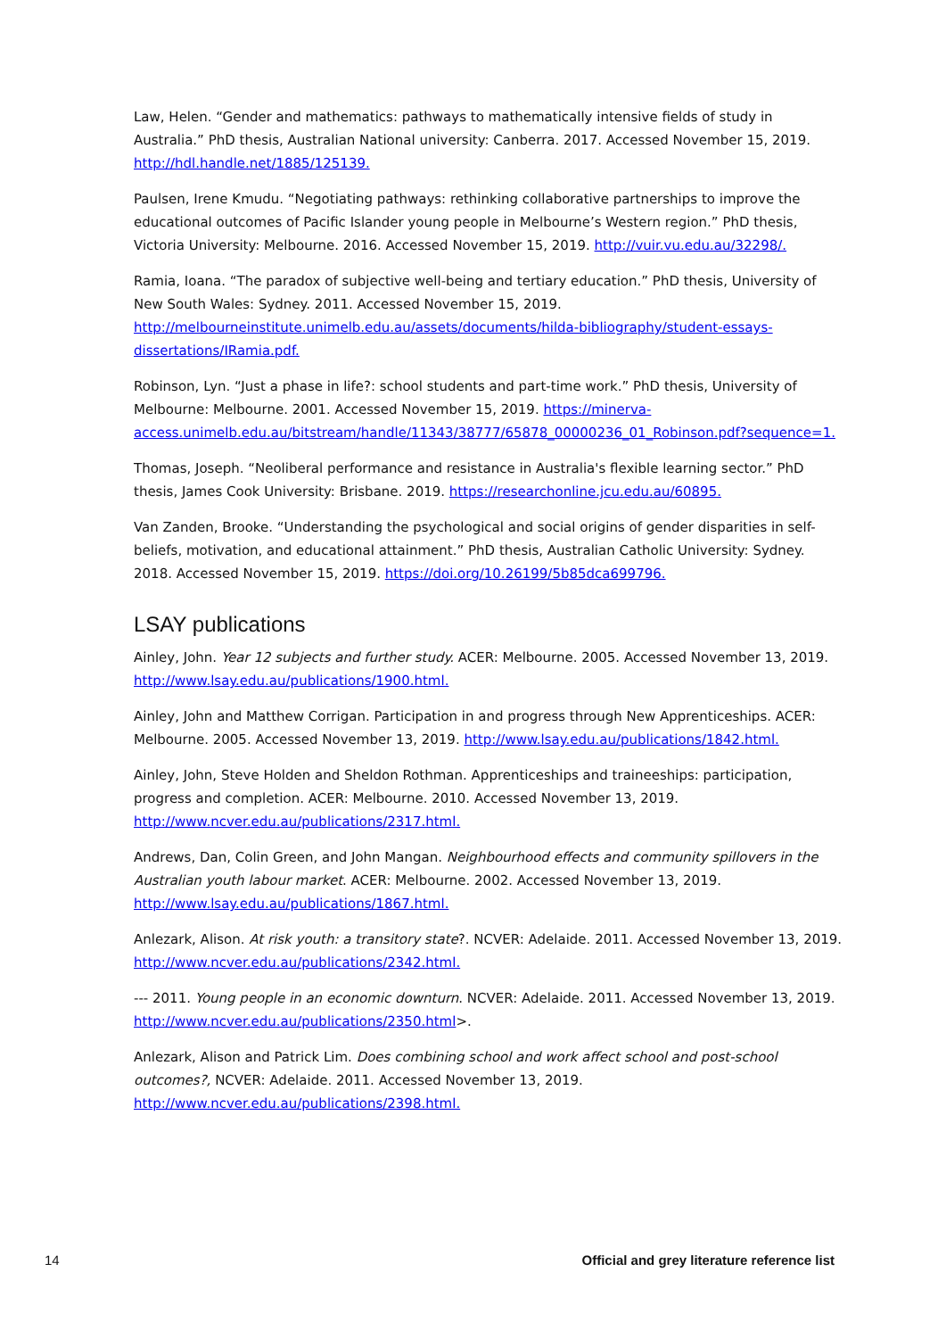Law, Helen. “Gender and mathematics: pathways to mathematically intensive fields of study in Australia.” PhD thesis, Australian National university: Canberra. 2017. Accessed November 15, 2019. http://hdl.handle.net/1885/125139.
Paulsen, Irene Kmudu. “Negotiating pathways: rethinking collaborative partnerships to improve the educational outcomes of Pacific Islander young people in Melbourne’s Western region.” PhD thesis, Victoria University: Melbourne. 2016. Accessed November 15, 2019. http://vuir.vu.edu.au/32298/.
Ramia, Ioana. “The paradox of subjective well-being and tertiary education.” PhD thesis, University of New South Wales: Sydney. 2011. Accessed November 15, 2019. http://melbourneinstitute.unimelb.edu.au/assets/documents/hilda-bibliography/student-essays-dissertations/IRamia.pdf.
Robinson, Lyn. “Just a phase in life?: school students and part-time work.” PhD thesis, University of Melbourne: Melbourne. 2001. Accessed November 15, 2019. https://minerva-access.unimelb.edu.au/bitstream/handle/11343/38777/65878_00000236_01_Robinson.pdf?sequence=1.
Thomas, Joseph. “Neoliberal performance and resistance in Australia's flexible learning sector.” PhD thesis, James Cook University: Brisbane. 2019. https://researchonline.jcu.edu.au/60895.
Van Zanden, Brooke. “Understanding the psychological and social origins of gender disparities in self-beliefs, motivation, and educational attainment.” PhD thesis, Australian Catholic University: Sydney. 2018. Accessed November 15, 2019. https://doi.org/10.26199/5b85dca699796.
LSAY publications
Ainley, John. Year 12 subjects and further study. ACER: Melbourne. 2005. Accessed November 13, 2019. http://www.lsay.edu.au/publications/1900.html.
Ainley, John and Matthew Corrigan. Participation in and progress through New Apprenticeships. ACER: Melbourne. 2005. Accessed November 13, 2019. http://www.lsay.edu.au/publications/1842.html.
Ainley, John, Steve Holden and Sheldon Rothman. Apprenticeships and traineeships: participation, progress and completion. ACER: Melbourne. 2010. Accessed November 13, 2019. http://www.ncver.edu.au/publications/2317.html.
Andrews, Dan, Colin Green, and John Mangan. Neighbourhood effects and community spillovers in the Australian youth labour market. ACER: Melbourne. 2002. Accessed November 13, 2019. http://www.lsay.edu.au/publications/1867.html.
Anlezark, Alison. At risk youth: a transitory state?. NCVER: Adelaide. 2011. Accessed November 13, 2019. http://www.ncver.edu.au/publications/2342.html.
--- 2011. Young people in an economic downturn. NCVER: Adelaide. 2011. Accessed November 13, 2019. http://www.ncver.edu.au/publications/2350.html>.
Anlezark, Alison and Patrick Lim. Does combining school and work affect school and post-school outcomes?, NCVER: Adelaide. 2011. Accessed November 13, 2019. http://www.ncver.edu.au/publications/2398.html.
14 Official and grey literature reference list